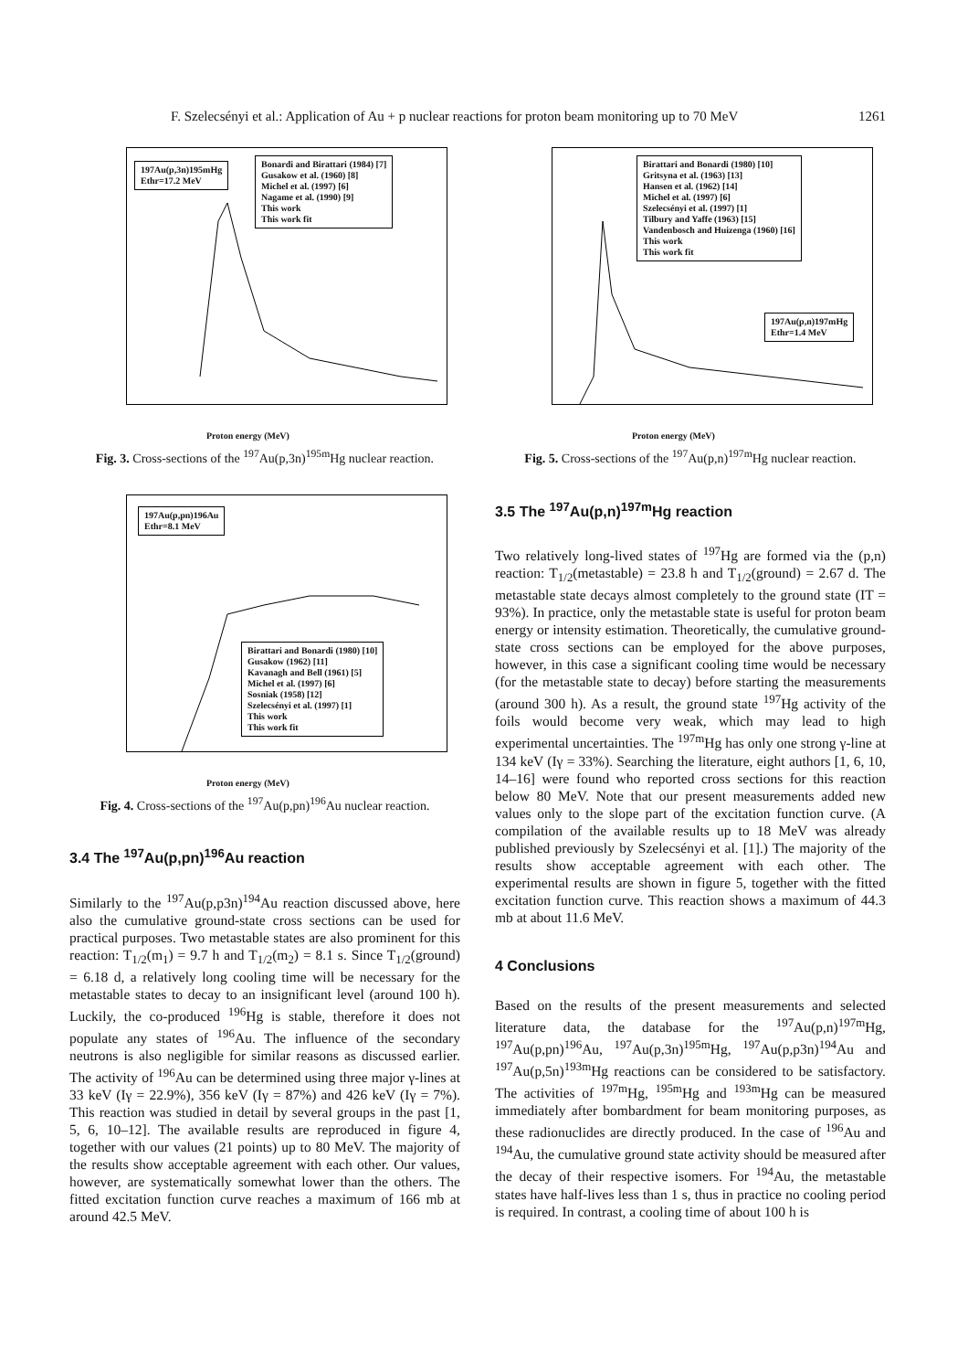F. Szelecsényi et al.: Application of Au + p nuclear reactions for proton beam monitoring up to 70 MeV 1261
197Au(p,3n)195mHg
Ethr=17.2 MeV
Bonardi and Birattari (1984) [7]
Gusakow et al. (1960) [8]
Michel et al. (1997) [6]
Nagame et al. (1990) [9]
This work
This work fit
Proton energy (MeV)
Fig. 3. Cross-sections of the <sup>197</sup>Au(p,3n)<sup>195m</sup>Hg nuclear reaction.
197Au(p,pn)196Au
Ethr=8.1 MeV
Birattari and Bonardi (1980) [10]
Gusakow (1962) [11]
Kavanagh and Bell (1961) [5]
Michel et al. (1997) [6]
Sosniak (1958) [12]
Szelecsényi et al. (1997) [1]
This work
This work fit
Proton energy (MeV)
Fig. 4. Cross-sections of the <sup>197</sup>Au(p,pn)<sup>196</sup>Au nuclear reaction.
3.4 The <sup>197</sup>Au(p,pn)<sup>196</sup>Au reaction
Similarly to the <sup>197</sup>Au(p,p3n)<sup>194</sup>Au reaction discussed above, here also the cumulative ground-state cross sections can be used for practical purposes. Two metastable states are also prominent for this reaction: T<sub>1/2</sub>(m<sub>1</sub>) = 9.7 h and T<sub>1/2</sub>(m<sub>2</sub>) = 8.1 s. Since T<sub>1/2</sub>(ground) = 6.18 d, a relatively long cooling time will be necessary for the metastable states to decay to an insignificant level (around 100 h). Luckily, the co-produced <sup>196</sup>Hg is stable, therefore it does not populate any states of <sup>196</sup>Au. The influence of the secondary neutrons is also negligible for similar reasons as discussed earlier. The activity of <sup>196</sup>Au can be determined using three major γ-lines at 33 keV (Iγ = 22.9%), 356 keV (Iγ = 87%) and 426 keV (Iγ = 7%). This reaction was studied in detail by several groups in the past [1, 5, 6, 10–12]. The available results are reproduced in figure 4, together with our values (21 points) up to 80 MeV. The majority of the results show acceptable agreement with each other. Our values, however, are systematically somewhat lower than the others. The fitted excitation function curve reaches a maximum of 166 mb at around 42.5 MeV.
Birattari and Bonardi (1980) [10]
Gritsyna et al. (1963) [13]
Hansen et al. (1962) [14]
Michel et al. (1997) [6]
Szelecsényi et al. (1997) [1]
Tilbury and Yaffe (1963) [15]
Vandenbosch and Huizenga (1960) [16]
This work
This work fit
197Au(p,n)197mHg
Ethr=1.4 MeV
Proton energy (MeV)
Fig. 5. Cross-sections of the <sup>197</sup>Au(p,n)<sup>197m</sup>Hg nuclear reaction.
3.5 The <sup>197</sup>Au(p,n)<sup>197m</sup>Hg reaction
Two relatively long-lived states of <sup>197</sup>Hg are formed via the (p,n) reaction: T<sub>1/2</sub>(metastable) = 23.8 h and T<sub>1/2</sub>(ground) = 2.67 d. The metastable state decays almost completely to the ground state (IT = 93%). In practice, only the metastable state is useful for proton beam energy or intensity estimation. Theoretically, the cumulative ground-state cross sections can be employed for the above purposes, however, in this case a significant cooling time would be necessary (for the metastable state to decay) before starting the measurements (around 300 h). As a result, the ground state <sup>197</sup>Hg activity of the foils would become very weak, which may lead to high experimental uncertainties. The <sup>197m</sup>Hg has only one strong γ-line at 134 keV (Iγ = 33%). Searching the literature, eight authors [1, 6, 10, 14–16] were found who reported cross sections for this reaction below 80 MeV. Note that our present measurements added new values only to the slope part of the excitation function curve. (A compilation of the available results up to 18 MeV was already published previously by Szelecsényi et al. [1].) The majority of the results show acceptable agreement with each other. The experimental results are shown in figure 5, together with the fitted excitation function curve. This reaction shows a maximum of 44.3 mb at about 11.6 MeV.
4 Conclusions
Based on the results of the present measurements and selected literature data, the database for the <sup>197</sup>Au(p,n)<sup>197m</sup>Hg, <sup>197</sup>Au(p,pn)<sup>196</sup>Au, <sup>197</sup>Au(p,3n)<sup>195m</sup>Hg, <sup>197</sup>Au(p,p3n)<sup>194</sup>Au and <sup>197</sup>Au(p,5n)<sup>193m</sup>Hg reactions can be considered to be satisfactory. The activities of <sup>197m</sup>Hg, <sup>195m</sup>Hg and <sup>193m</sup>Hg can be measured immediately after bombardment for beam monitoring purposes, as these radionuclides are directly produced. In the case of <sup>196</sup>Au and <sup>194</sup>Au, the cumulative ground state activity should be measured after the decay of their respective isomers. For <sup>194</sup>Au, the metastable states have half-lives less than 1 s, thus in practice no cooling period is required. In contrast, a cooling time of about 100 h is